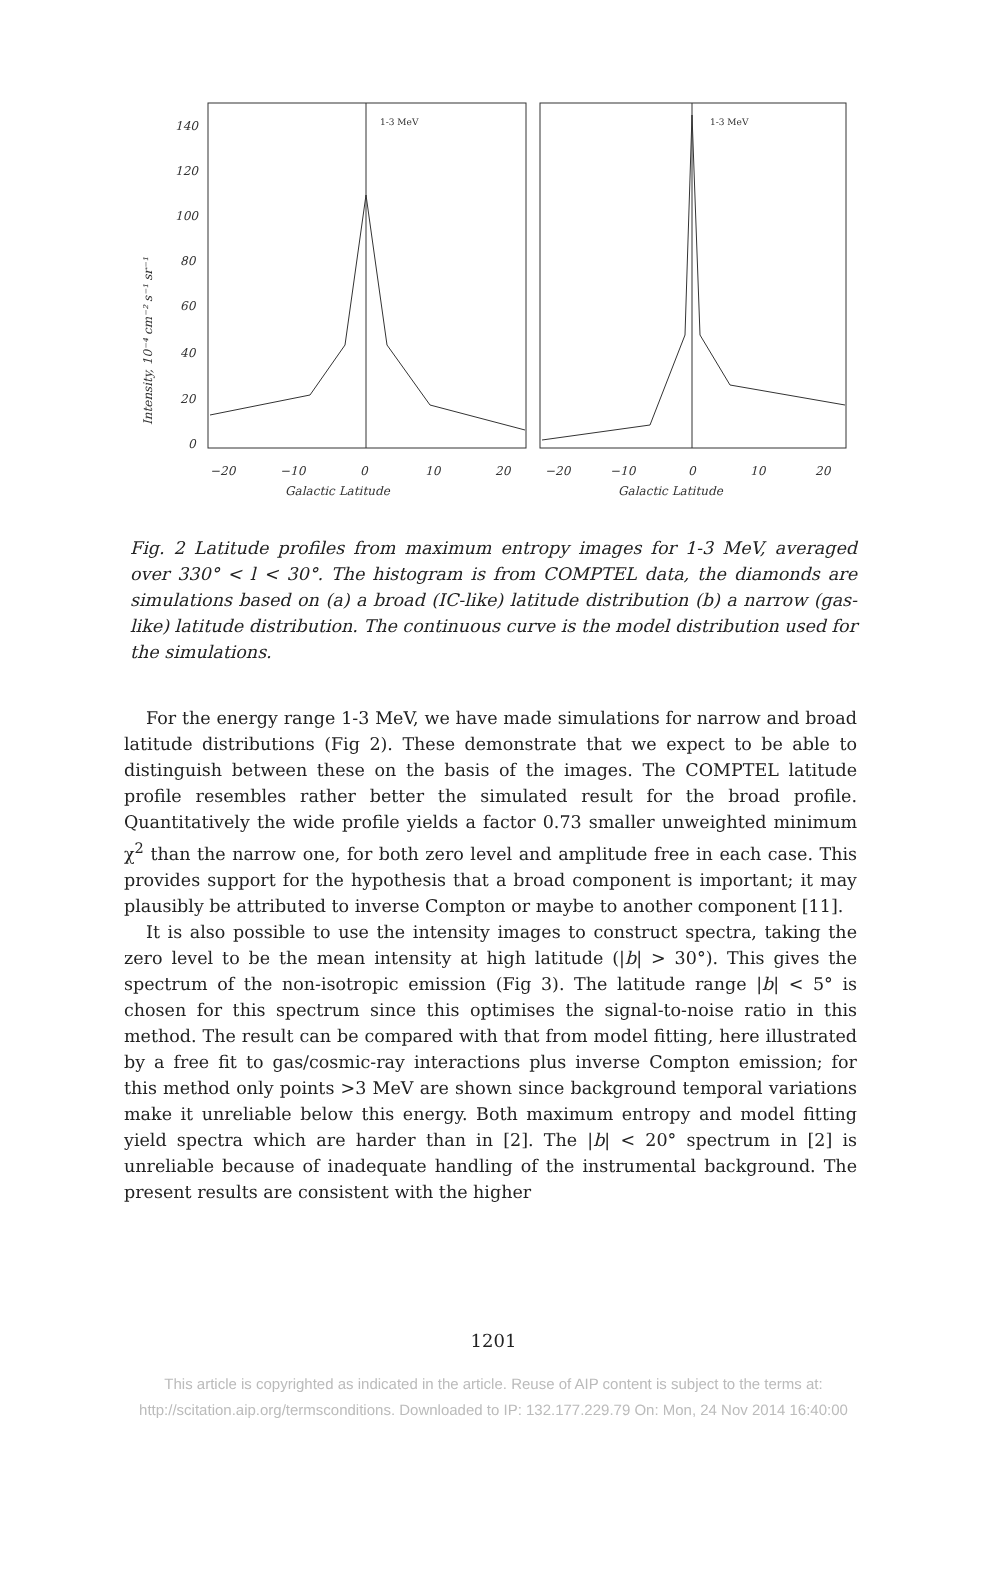140
120
100
80
60
40
20
0
−20
−10
0
10
20
−20
−10
0
10
20
Galactic Latitude
Galactic Latitude
1-3 MeV
1-3 MeV
Intensity, 10⁻⁴ cm⁻² s⁻¹ sr⁻¹
Fig. 2 Latitude profiles from maximum entropy images for 1-3 MeV, averaged over 330° < l < 30°. The histogram is from COMPTEL data, the diamonds are simulations based on (a) a broad (IC-like) latitude distribution (b) a narrow (gas-like) latitude distribution. The continuous curve is the model distribution used for the simulations.
For the energy range 1-3 MeV, we have made simulations for narrow and broad latitude distributions (Fig 2). These demonstrate that we expect to be able to distinguish between these on the basis of the images. The COMPTEL latitude profile resembles rather better the simulated result for the broad profile. Quantitatively the wide profile yields a factor 0.73 smaller unweighted minimum χ<sup>2</sup> than the narrow one, for both zero level and amplitude free in each case. This provides support for the hypothesis that a broad component is important; it may plausibly be attributed to inverse Compton or maybe to another component [11].
It is also possible to use the intensity images to construct spectra, taking the zero level to be the mean intensity at high latitude (|b| > 30°). This gives the spectrum of the non-isotropic emission (Fig 3). The latitude range |b| < 5° is chosen for this spectrum since this optimises the signal-to-noise ratio in this method. The result can be compared with that from model fitting, here illustrated by a free fit to gas/cosmic-ray interactions plus inverse Compton emission; for this method only points >3 MeV are shown since background temporal variations make it unreliable below this energy. Both maximum entropy and model fitting yield spectra which are harder than in [2]. The |b| < 20° spectrum in [2] is unreliable because of inadequate handling of the instrumental background. The present results are consistent with the higher
1201
This article is copyrighted as indicated in the article. Reuse of AIP content is subject to the terms at:
http://scitation.aip.org/termsconditions. Downloaded to IP: 132.177.229.79 On: Mon, 24 Nov 2014 16:40:00